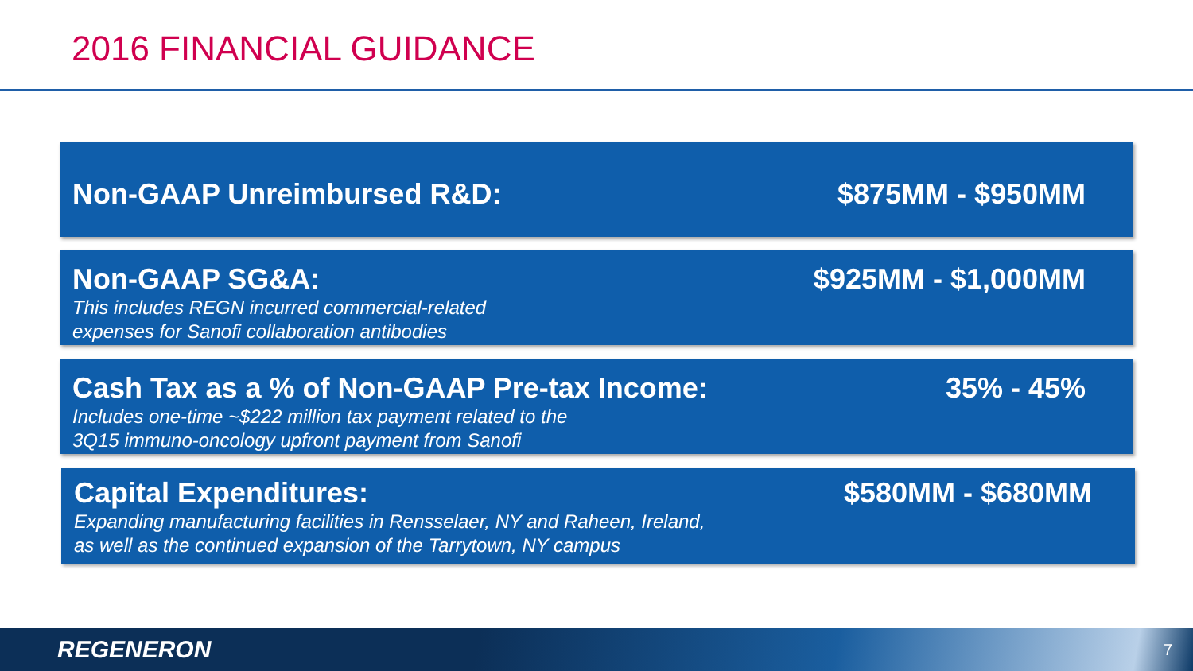2016 FINANCIAL GUIDANCE
Non-GAAP Unreimbursed R&D: $875MM - $950MM
Non-GAAP SG&A:
This includes REGN incurred commercial-related
expenses for Sanofi collaboration antibodies
$925MM - $1,000MM
Cash Tax as a % of Non-GAAP Pre-tax Income:
Includes one-time ~$222 million tax payment related to the
3Q15 immuno-oncology upfront payment from Sanofi
35% - 45%
Capital Expenditures:
Expanding manufacturing facilities in Rensselaer, NY and Raheen, Ireland,
as well as the continued expansion of the Tarrytown, NY campus
$580MM - $680MM
REGENERON 7